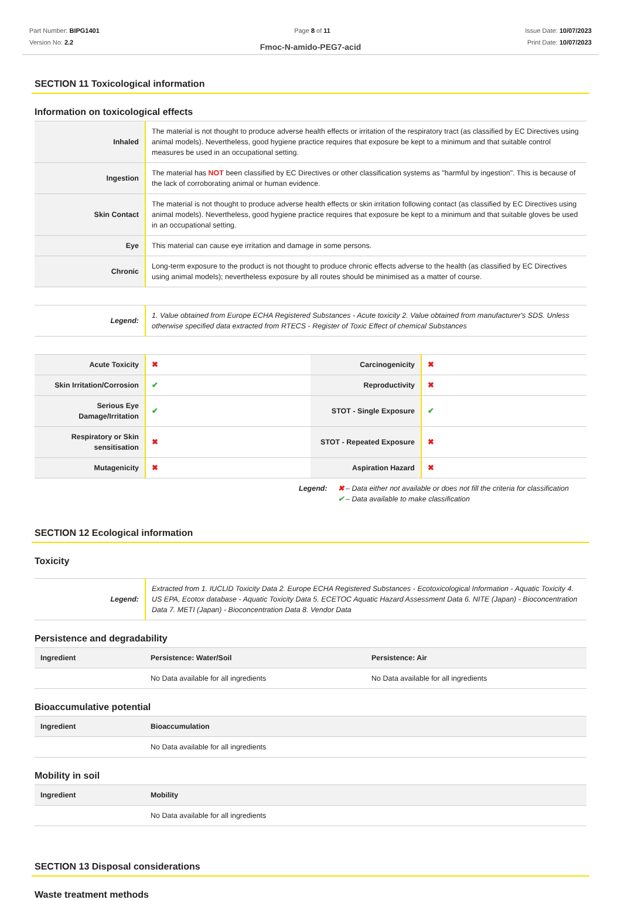Part Number: BIPG1401
Version No: 2.2
Page 8 of 11 Issue Date: 10/07/2023
Print Date: 10/07/2023
Fmoc-N-amido-PEG7-acid
SECTION 11 Toxicological information
Information on toxicological effects
| Inhaled | The material is not thought to produce adverse health effects or irritation of the respiratory tract (as classified by EC Directives using animal models). Nevertheless, good hygiene practice requires that exposure be kept to a minimum and that suitable control measures be used in an occupational setting. |
| Ingestion | The material has NOT been classified by EC Directives or other classification systems as "harmful by ingestion". This is because of the lack of corroborating animal or human evidence. |
| Skin Contact | The material is not thought to produce adverse health effects or skin irritation following contact (as classified by EC Directives using animal models). Nevertheless, good hygiene practice requires that exposure be kept to a minimum and that suitable gloves be used in an occupational setting. |
| Eye | This material can cause eye irritation and damage in some persons. |
| Chronic | Long-term exposure to the product is not thought to produce chronic effects adverse to the health (as classified by EC Directives using animal models); nevertheless exposure by all routes should be minimised as a matter of course. |
| Legend: | 1. Value obtained from Europe ECHA Registered Substances - Acute toxicity 2. Value obtained from manufacturer's SDS. Unless otherwise specified data extracted from RTECS - Register of Toxic Effect of chemical Substances |
| Acute Toxicity | ✖ | Carcinogenicity | ✖ |
| Skin Irritation/Corrosion | ✔ | Reproductivity | ✖ |
| Serious Eye Damage/Irritation | ✔ | STOT - Single Exposure | ✔ |
| Respiratory or Skin sensitisation | ✖ | STOT - Repeated Exposure | ✖ |
| Mutagenicity | ✖ | Aspiration Hazard | ✖ |
Legend: ✖ – Data either not available or does not fill the criteria for classification
✔ – Data available to make classification
SECTION 12 Ecological information
Toxicity
| Legend: | Extracted from 1. IUCLID Toxicity Data 2. Europe ECHA Registered Substances - Ecotoxicological Information - Aquatic Toxicity 4. US EPA, Ecotox database - Aquatic Toxicity Data 5. ECETOC Aquatic Hazard Assessment Data 6. NITE (Japan) - Bioconcentration Data 7. METI (Japan) - Bioconcentration Data 8. Vendor Data |
Persistence and degradability
| Ingredient | Persistence: Water/Soil | Persistence: Air |
| --- | --- | --- |
| | No Data available for all ingredients | No Data available for all ingredients |
Bioaccumulative potential
| Ingredient | Bioaccumulation |
| --- | --- |
| | No Data available for all ingredients |
Mobility in soil
| Ingredient | Mobility |
| --- | --- |
| | No Data available for all ingredients |
SECTION 13 Disposal considerations
Waste treatment methods